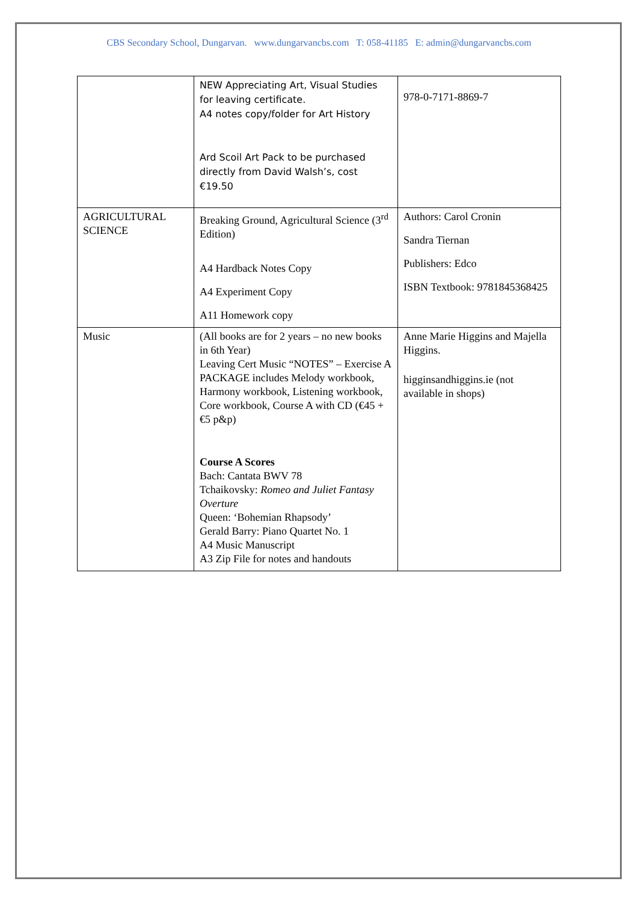CBS Secondary School, Dungarvan. www.dungarvancbs.com T: 058-41185 E: admin@dungarvancbs.com
| | NEW Appreciating Art, Visual Studies for leaving certificate. A4 notes copy/folder for Art History Ard Scoil Art Pack to be purchased directly from David Walsh’s, cost €19.50 | 978-0-7171-8869-7 |
| AGRICULTURAL SCIENCE | Breaking Ground, Agricultural Science (3<sup>rd</sup> Edition) A4 Hardback Notes Copy A4 Experiment Copy A11 Homework copy | Authors: Carol Cronin Sandra Tiernan Publishers: Edco ISBN Textbook: 9781845368425 |
| Music | (All books are for 2 years – no new books in 6th Year) Leaving Cert Music “NOTES” – Exercise A PACKAGE includes Melody workbook, Harmony workbook, Listening workbook, Core workbook, Course A with CD (€45 +€5 p&p) Course A Scores Bach: Cantata BWV 78 Tchaikovsky: Romeo and Juliet Fantasy Overture Queen: ‘Bohemian Rhapsody’ Gerald Barry: Piano Quartet No. 1 A4 Music Manuscript A3 Zip File for notes and handouts | Anne Marie Higgins and Majella Higgins. higginsandhiggins.ie (not available in shops) |